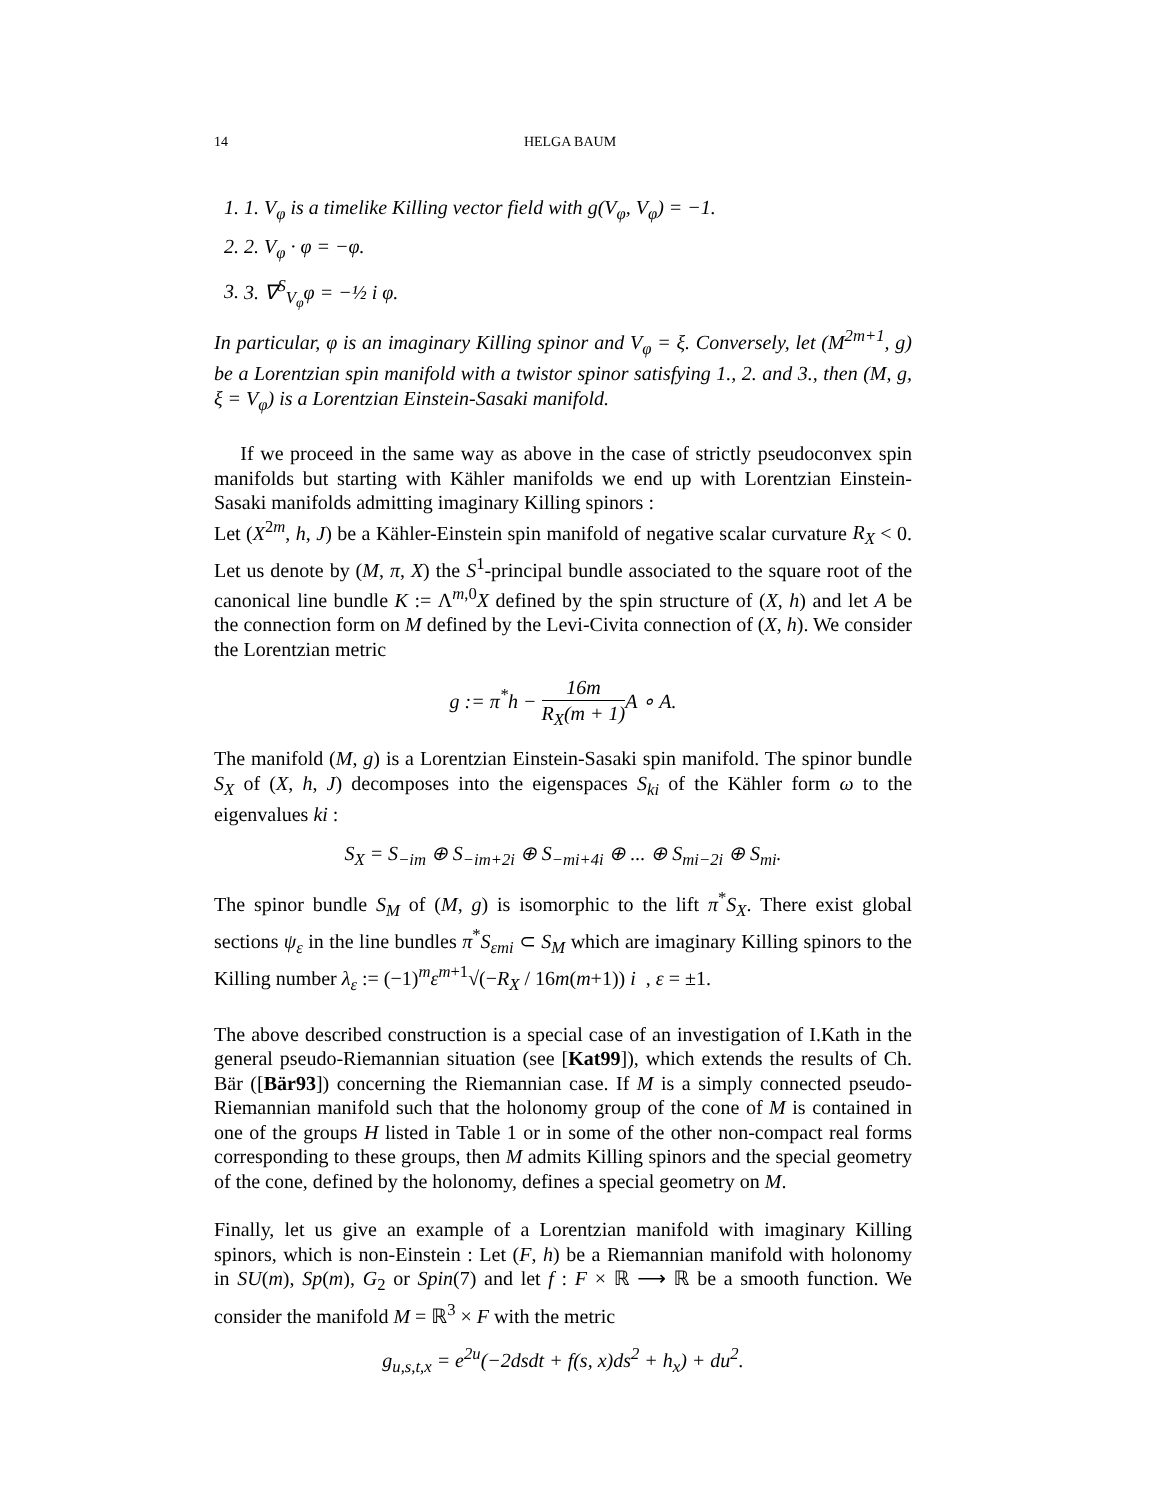14 HELGA BAUM
1. 1. V<sub>φ</sub> is a timelike Killing vector field with g(V<sub>φ</sub>, V<sub>φ</sub>) = −1.
2. 2. V<sub>φ</sub> · φ = −φ.
3. 3. ∇<sup>S</sup><sub>V<sub>φ</sub></sub>φ = −½ i φ.
In particular, φ is an imaginary Killing spinor and V<sub>φ</sub> = ξ. Conversely, let (M<sup>2m+1</sup>, g) be a Lorentzian spin manifold with a twistor spinor satisfying 1., 2. and 3., then (M, g, ξ = V<sub>φ</sub>) is a Lorentzian Einstein-Sasaki manifold.
If we proceed in the same way as above in the case of strictly pseudoconvex spin manifolds but starting with Kähler manifolds we end up with Lorentzian Einstein-Sasaki manifolds admitting imaginary Killing spinors :
Let (X<sup>2m</sup>, h, J) be a Kähler-Einstein spin manifold of negative scalar curvature R<sub>X</sub> < 0. Let us denote by (M, π, X) the S<sup>1</sup>-principal bundle associated to the square root of the canonical line bundle K := Λ<sup>m,0</sup>X defined by the spin structure of (X, h) and let A be the connection form on M defined by the Levi-Civita connection of (X, h). We consider the Lorentzian metric
g := π<sup>*</sup>h − 16m R<sub>X</sub>(m + 1) A ∘ A.
The manifold (M, g) is a Lorentzian Einstein-Sasaki spin manifold. The spinor bundle S<sub>X</sub> of (X, h, J) decomposes into the eigenspaces S<sub>ki</sub> of the Kähler form ω to the eigenvalues ki :
S<sub>X</sub> = S<sub>−im</sub> ⊕ S<sub>−im+2i</sub> ⊕ S<sub>−mi+4i</sub> ⊕ ... ⊕ S<sub>mi−2i</sub> ⊕ S<sub>mi</sub>.
The spinor bundle S<sub>M</sub> of (M, g) is isomorphic to the lift π<sup>*</sup>S<sub>X</sub>. There exist global sections ψ<sub>ε</sub> in the line bundles π<sup>*</sup>S<sub>εmi</sub> ⊂ S<sub>M</sub> which are imaginary Killing spinors to the Killing number λ<sub>ε</sub> := (−1)<sup>m</sup>ε<sup>m+1</sup>√(−R<sub>X</sub> / 16m(m+1)) i , ε = ±1.
The above described construction is a special case of an investigation of I.Kath in the general pseudo-Riemannian situation (see [Kat99]), which extends the results of Ch. Bär ([Bär93]) concerning the Riemannian case. If M is a simply connected pseudo-Riemannian manifold such that the holonomy group of the cone of M is contained in one of the groups H listed in Table 1 or in some of the other non-compact real forms corresponding to these groups, then M admits Killing spinors and the special geometry of the cone, defined by the holonomy, defines a special geometry on M.
Finally, let us give an example of a Lorentzian manifold with imaginary Killing spinors, which is non-Einstein : Let (F, h) be a Riemannian manifold with holonomy in SU(m), Sp(m), G<sub>2</sub> or Spin(7) and let f : F × ℝ ⟶ ℝ be a smooth function. We consider the manifold M = ℝ<sup>3</sup> × F with the metric
g<sub>u,s,t,x</sub> = e<sup>2u</sup>(−2dsdt + f(s, x)ds<sup>2</sup> + h<sub>x</sub>) + du<sup>2</sup>.